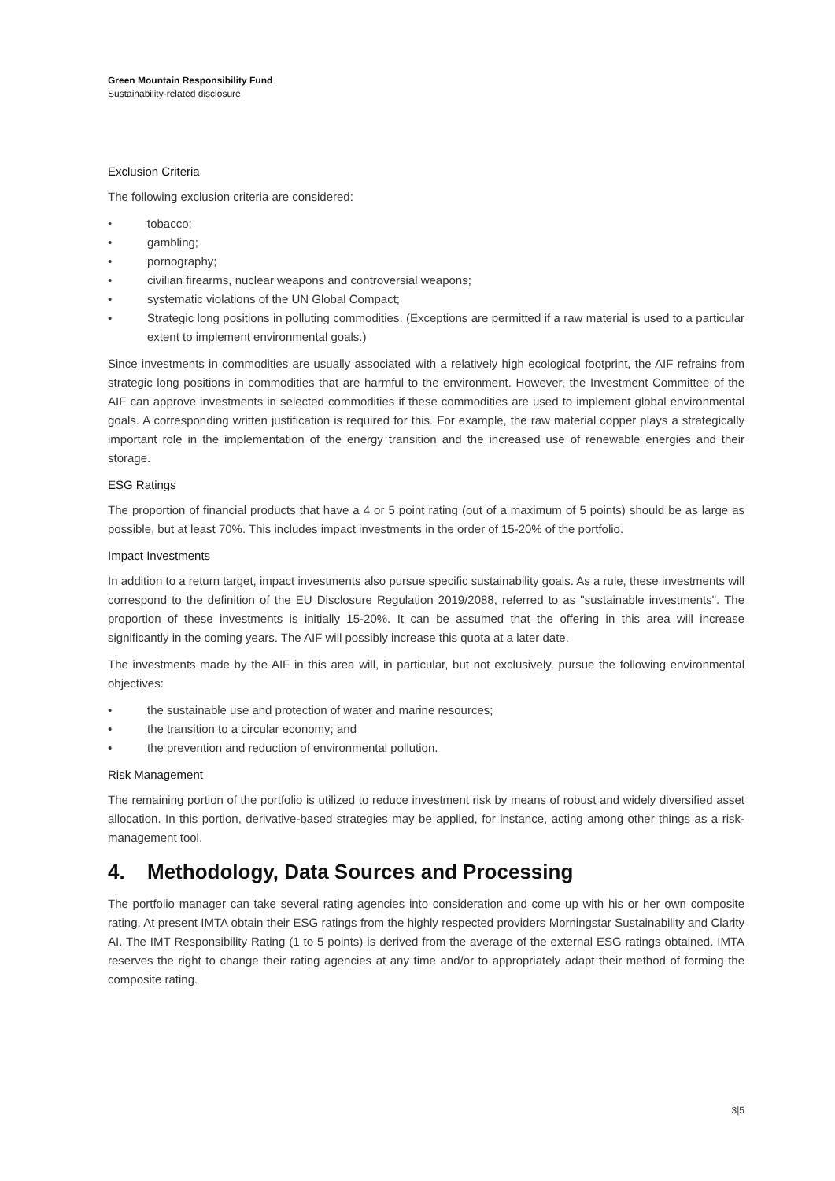Green Mountain Responsibility Fund
Sustainability-related disclosure
Exclusion Criteria
The following exclusion criteria are considered:
• tobacco;
• gambling;
• pornography;
• civilian firearms, nuclear weapons and controversial weapons;
• systematic violations of the UN Global Compact;
• Strategic long positions in polluting commodities. (Exceptions are permitted if a raw material is used to a particular extent to implement environmental goals.)
Since investments in commodities are usually associated with a relatively high ecological footprint, the AIF refrains from strategic long positions in commodities that are harmful to the environment. However, the Investment Committee of the AIF can approve investments in selected commodities if these commodities are used to implement global environmental goals. A corresponding written justification is required for this. For example, the raw material copper plays a strategically important role in the implementation of the energy transition and the increased use of renewable energies and their storage.
ESG Ratings
The proportion of financial products that have a 4 or 5 point rating (out of a maximum of 5 points) should be as large as possible, but at least 70%. This includes impact investments in the order of 15-20% of the portfolio.
Impact Investments
In addition to a return target, impact investments also pursue specific sustainability goals. As a rule, these investments will correspond to the definition of the EU Disclosure Regulation 2019/2088, referred to as "sustainable investments". The proportion of these investments is initially 15-20%. It can be assumed that the offering in this area will increase significantly in the coming years. The AIF will possibly increase this quota at a later date.
The investments made by the AIF in this area will, in particular, but not exclusively, pursue the following environmental objectives:
• the sustainable use and protection of water and marine resources;
• the transition to a circular economy; and
• the prevention and reduction of environmental pollution.
Risk Management
The remaining portion of the portfolio is utilized to reduce investment risk by means of robust and widely diversified asset allocation. In this portion, derivative-based strategies may be applied, for instance, acting among other things as a risk-management tool.
4. Methodology, Data Sources and Processing
The portfolio manager can take several rating agencies into consideration and come up with his or her own composite rating. At present IMTA obtain their ESG ratings from the highly respected providers Morningstar Sustainability and Clarity AI. The IMT Responsibility Rating (1 to 5 points) is derived from the average of the external ESG ratings obtained. IMTA reserves the right to change their rating agencies at any time and/or to appropriately adapt their method of forming the composite rating.
3|5